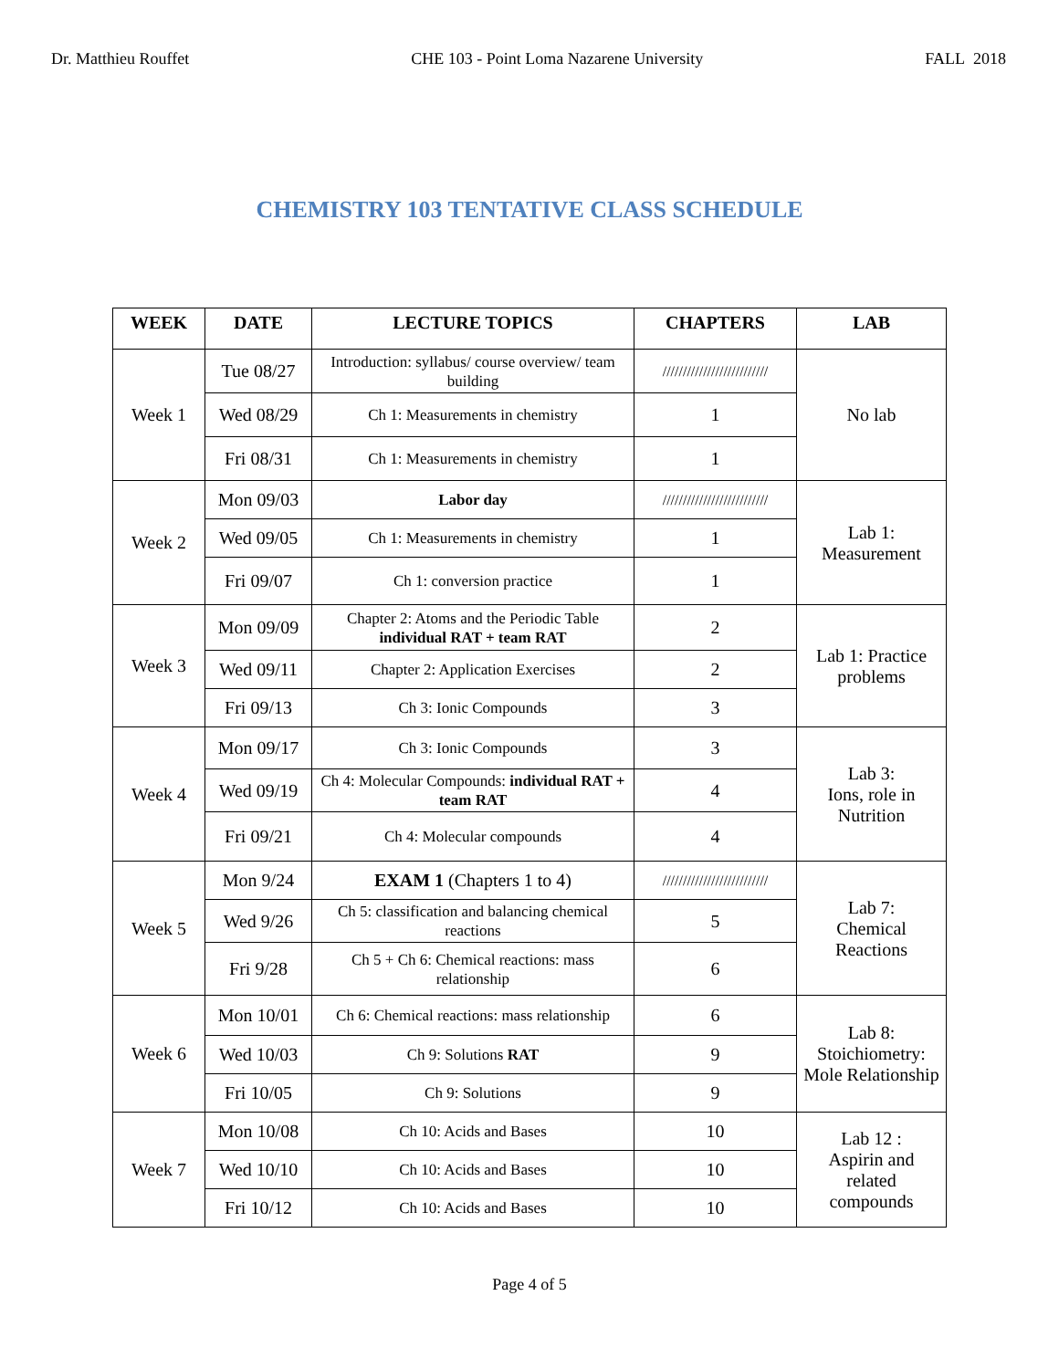Dr. Matthieu Rouffet CHE 103 - Point Loma Nazarene University FALL 2018
CHEMISTRY 103 TENTATIVE CLASS SCHEDULE
| WEEK | DATE | LECTURE TOPICS | CHAPTERS | LAB |
| --- | --- | --- | --- | --- |
| Week 1 | Tue 08/27 | Introduction: syllabus/ course overview/ team building | ////////////////////////// | No lab |
| | Wed 08/29 | Ch 1: Measurements in chemistry | 1 | |
| | Fri 08/31 | Ch 1: Measurements in chemistry | 1 | |
| Week 2 | Mon 09/03 | Labor day | ////////////////////////// | Lab 1: Measurement |
| | Wed 09/05 | Ch 1: Measurements in chemistry | 1 | |
| | Fri 09/07 | Ch 1: conversion practice | 1 | |
| Week 3 | Mon 09/09 | Chapter 2: Atoms and the Periodic Table individual RAT + team RAT | 2 | Lab 1: Practice problems |
| | Wed 09/11 | Chapter 2: Application Exercises | 2 | |
| | Fri 09/13 | Ch 3: Ionic Compounds | 3 | |
| Week 4 | Mon 09/17 | Ch 3: Ionic Compounds | 3 | Lab 3: Ions, role in Nutrition |
| | Wed 09/19 | Ch 4: Molecular Compounds: individual RAT + team RAT | 4 | |
| | Fri 09/21 | Ch 4: Molecular compounds | 4 | |
| Week 5 | Mon 9/24 | EXAM 1 (Chapters 1 to 4) | ////////////////////////// | Lab 7: Chemical Reactions |
| | Wed 9/26 | Ch 5: classification and balancing chemical reactions | 5 | |
| | Fri 9/28 | Ch 5 + Ch 6: Chemical reactions: mass relationship | 6 | |
| Week 6 | Mon 10/01 | Ch 6: Chemical reactions: mass relationship | 6 | Lab 8: Stoichiometry: Mole Relationship |
| | Wed 10/03 | Ch 9: Solutions RAT | 9 | |
| | Fri 10/05 | Ch 9: Solutions | 9 | |
| Week 7 | Mon 10/08 | Ch 10: Acids and Bases | 10 | Lab 12 : Aspirin and related compounds |
| | Wed 10/10 | Ch 10: Acids and Bases | 10 | |
| | Fri 10/12 | Ch 10: Acids and Bases | 10 | |
Page 4 of 5